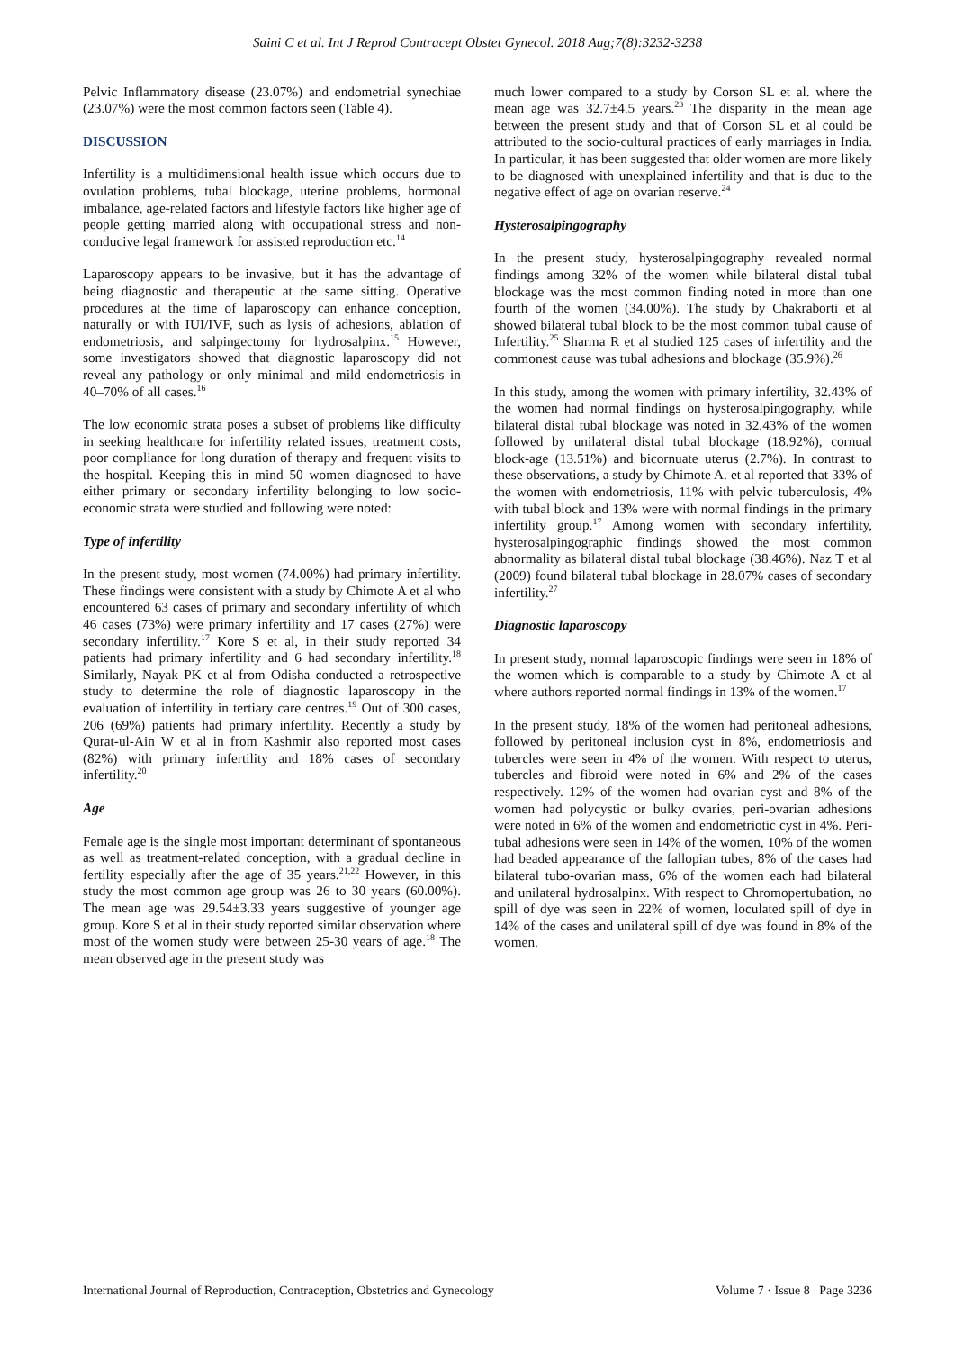Saini C et al. Int J Reprod Contracept Obstet Gynecol. 2018 Aug;7(8):3232-3238
Pelvic Inflammatory disease (23.07%) and endometrial synechiae (23.07%) were the most common factors seen (Table 4).
DISCUSSION
Infertility is a multidimensional health issue which occurs due to ovulation problems, tubal blockage, uterine problems, hormonal imbalance, age-related factors and lifestyle factors like higher age of people getting married along with occupational stress and non-conducive legal framework for assisted reproduction etc.<sup>14</sup>
Laparoscopy appears to be invasive, but it has the advantage of being diagnostic and therapeutic at the same sitting. Operative procedures at the time of laparoscopy can enhance conception, naturally or with IUI/IVF, such as lysis of adhesions, ablation of endometriosis, and salpingectomy for hydrosalpinx.<sup>15</sup> However, some investigators showed that diagnostic laparoscopy did not reveal any pathology or only minimal and mild endometriosis in 40–70% of all cases.<sup>16</sup>
The low economic strata poses a subset of problems like difficulty in seeking healthcare for infertility related issues, treatment costs, poor compliance for long duration of therapy and frequent visits to the hospital. Keeping this in mind 50 women diagnosed to have either primary or secondary infertility belonging to low socio-economic strata were studied and following were noted:
Type of infertility
In the present study, most women (74.00%) had primary infertility. These findings were consistent with a study by Chimote A et al who encountered 63 cases of primary and secondary infertility of which 46 cases (73%) were primary infertility and 17 cases (27%) were secondary infertility.<sup>17</sup> Kore S et al, in their study reported 34 patients had primary infertility and 6 had secondary infertility.<sup>18</sup> Similarly, Nayak PK et al from Odisha conducted a retrospective study to determine the role of diagnostic laparoscopy in the evaluation of infertility in tertiary care centres.<sup>19</sup> Out of 300 cases, 206 (69%) patients had primary infertility. Recently a study by Qurat-ul-Ain W et al in from Kashmir also reported most cases (82%) with primary infertility and 18% cases of secondary infertility.<sup>20</sup>
Age
Female age is the single most important determinant of spontaneous as well as treatment-related conception, with a gradual decline in fertility especially after the age of 35 years.<sup>21,22</sup> However, in this study the most common age group was 26 to 30 years (60.00%). The mean age was 29.54±3.33 years suggestive of younger age group. Kore S et al in their study reported similar observation where most of the women study were between 25-30 years of age.<sup>18</sup> The mean observed age in the present study was
much lower compared to a study by Corson SL et al. where the mean age was 32.7±4.5 years.<sup>23</sup> The disparity in the mean age between the present study and that of Corson SL et al could be attributed to the socio-cultural practices of early marriages in India. In particular, it has been suggested that older women are more likely to be diagnosed with unexplained infertility and that is due to the negative effect of age on ovarian reserve.<sup>24</sup>
Hysterosalpingography
In the present study, hysterosalpingography revealed normal findings among 32% of the women while bilateral distal tubal blockage was the most common finding noted in more than one fourth of the women (34.00%). The study by Chakraborti et al showed bilateral tubal block to be the most common tubal cause of Infertility.<sup>25</sup> Sharma R et al studied 125 cases of infertility and the commonest cause was tubal adhesions and blockage (35.9%).<sup>26</sup>
In this study, among the women with primary infertility, 32.43% of the women had normal findings on hysterosalpingography, while bilateral distal tubal blockage was noted in 32.43% of the women followed by unilateral distal tubal blockage (18.92%), cornual block-age (13.51%) and bicornuate uterus (2.7%). In contrast to these observations, a study by Chimote A. et al reported that 33% of the women with endometriosis, 11% with pelvic tuberculosis, 4% with tubal block and 13% were with normal findings in the primary infertility group.<sup>17</sup> Among women with secondary infertility, hysterosalpingographic findings showed the most common abnormality as bilateral distal tubal blockage (38.46%). Naz T et al (2009) found bilateral tubal blockage in 28.07% cases of secondary infertility.<sup>27</sup>
Diagnostic laparoscopy
In present study, normal laparoscopic findings were seen in 18% of the women which is comparable to a study by Chimote A et al where authors reported normal findings in 13% of the women.<sup>17</sup>
In the present study, 18% of the women had peritoneal adhesions, followed by peritoneal inclusion cyst in 8%, endometriosis and tubercles were seen in 4% of the women. With respect to uterus, tubercles and fibroid were noted in 6% and 2% of the cases respectively. 12% of the women had ovarian cyst and 8% of the women had polycystic or bulky ovaries, peri-ovarian adhesions were noted in 6% of the women and endometriotic cyst in 4%. Peri-tubal adhesions were seen in 14% of the women, 10% of the women had beaded appearance of the fallopian tubes, 8% of the cases had bilateral tubo-ovarian mass, 6% of the women each had bilateral and unilateral hydrosalpinx. With respect to Chromopertubation, no spill of dye was seen in 22% of women, loculated spill of dye in 14% of the cases and unilateral spill of dye was found in 8% of the women.
International Journal of Reproduction, Contraception, Obstetrics and Gynecology Volume 7 · Issue 8 Page 3236